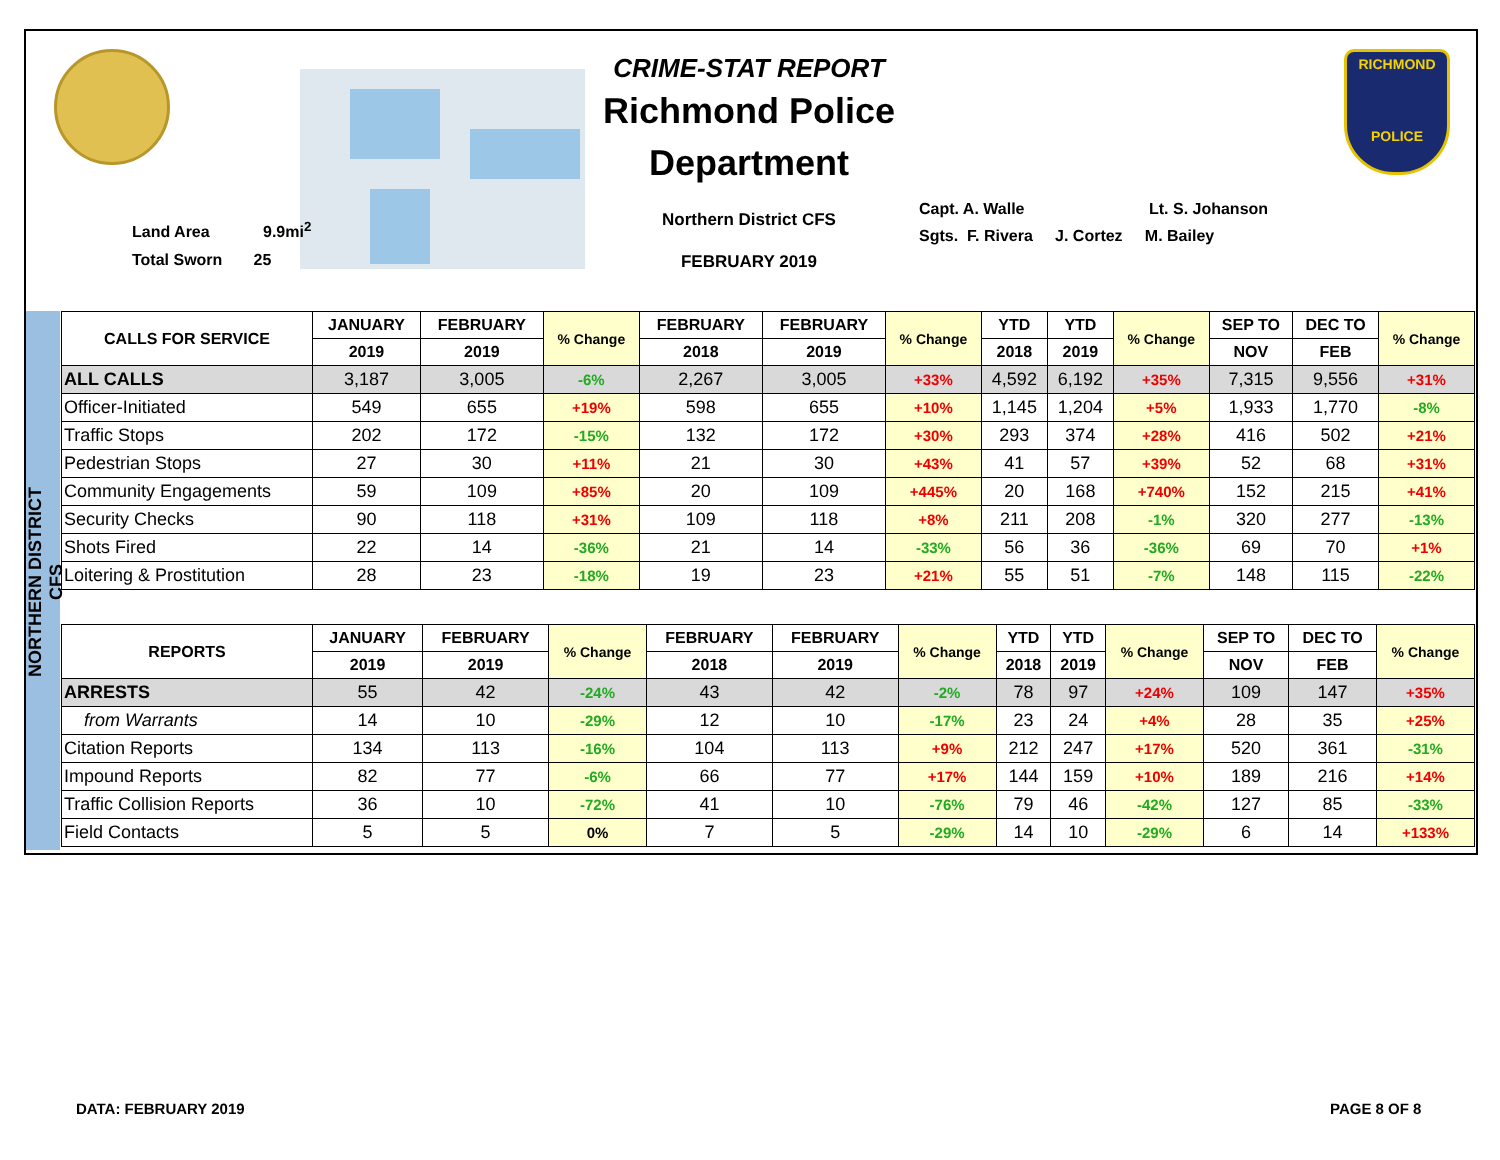CRIME-STAT REPORT
Richmond Police
Department
Northern District CFS
FEBRUARY 2019
Capt. A. Walle Lt. S. Johanson
Sgts. F. Rivera J. Cortez M. Bailey
Land Area 9.9mi<sup>2</sup>
Total Sworn 25
RICHMOND
POLICE
NORTHERN DISTRICT CFS
| CALLS FOR SERVICE | JANUARY | FEBRUARY | % Change | FEBRUARY | FEBRUARY | % Change | YTD | YTD | % Change | SEP TO | DEC TO | % Change |
| --- | --- | --- | --- | --- | --- | --- | --- | --- | --- | --- | --- | --- |
| | 2019 | 2019 | | 2018 | 2019 | | 2018 | 2019 | | NOV | FEB | |
| ALL CALLS | 3,187 | 3,005 | -6% | 2,267 | 3,005 | +33% | 4,592 | 6,192 | +35% | 7,315 | 9,556 | +31% |
| Officer-Initiated | 549 | 655 | +19% | 598 | 655 | +10% | 1,145 | 1,204 | +5% | 1,933 | 1,770 | -8% |
| Traffic Stops | 202 | 172 | -15% | 132 | 172 | +30% | 293 | 374 | +28% | 416 | 502 | +21% |
| Pedestrian Stops | 27 | 30 | +11% | 21 | 30 | +43% | 41 | 57 | +39% | 52 | 68 | +31% |
| Community Engagements | 59 | 109 | +85% | 20 | 109 | +445% | 20 | 168 | +740% | 152 | 215 | +41% |
| Security Checks | 90 | 118 | +31% | 109 | 118 | +8% | 211 | 208 | -1% | 320 | 277 | -13% |
| Shots Fired | 22 | 14 | -36% | 21 | 14 | -33% | 56 | 36 | -36% | 69 | 70 | +1% |
| Loitering & Prostitution | 28 | 23 | -18% | 19 | 23 | +21% | 55 | 51 | -7% | 148 | 115 | -22% |
| REPORTS | JANUARY | FEBRUARY | % Change | FEBRUARY | FEBRUARY | % Change | YTD | YTD | % Change | SEP TO | DEC TO | % Change |
| --- | --- | --- | --- | --- | --- | --- | --- | --- | --- | --- | --- | --- |
| | 2019 | 2019 | | 2018 | 2019 | | 2018 | 2019 | | NOV | FEB | |
| ARRESTS | 55 | 42 | -24% | 43 | 42 | -2% | 78 | 97 | +24% | 109 | 147 | +35% |
| from Warrants | 14 | 10 | -29% | 12 | 10 | -17% | 23 | 24 | +4% | 28 | 35 | +25% |
| Citation Reports | 134 | 113 | -16% | 104 | 113 | +9% | 212 | 247 | +17% | 520 | 361 | -31% |
| Impound Reports | 82 | 77 | -6% | 66 | 77 | +17% | 144 | 159 | +10% | 189 | 216 | +14% |
| Traffic Collision Reports | 36 | 10 | -72% | 41 | 10 | -76% | 79 | 46 | -42% | 127 | 85 | -33% |
| Field Contacts | 5 | 5 | 0% | 7 | 5 | -29% | 14 | 10 | -29% | 6 | 14 | +133% |
DATA: FEBRUARY 2019 PAGE 8 OF 8